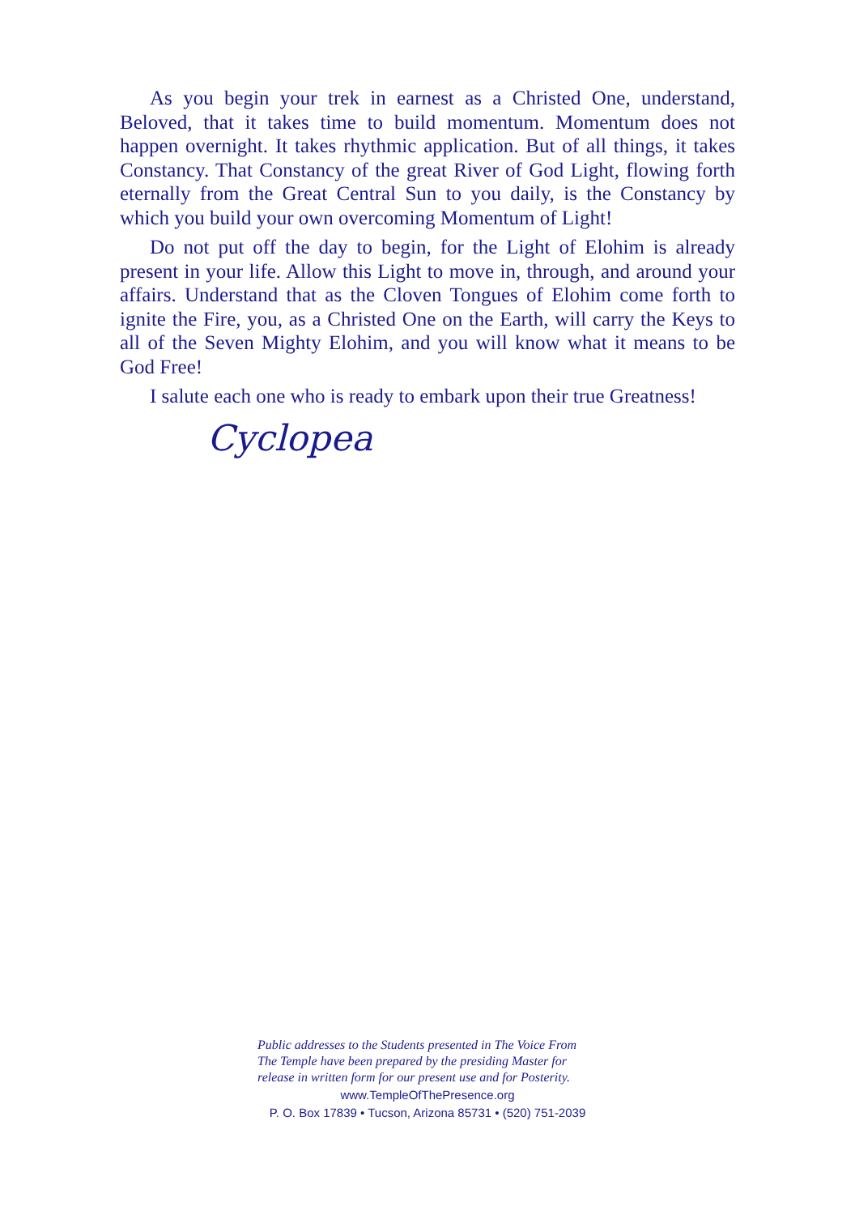As you begin your trek in earnest as a Christed One, understand, Beloved, that it takes time to build momentum. Momentum does not happen overnight. It takes rhythmic application. But of all things, it takes Constancy. That Constancy of the great River of God Light, flowing forth eternally from the Great Central Sun to you daily, is the Constancy by which you build your own overcoming Momentum of Light!
Do not put off the day to begin, for the Light of Elohim is already present in your life. Allow this Light to move in, through, and around your affairs. Understand that as the Cloven Tongues of Elohim come forth to ignite the Fire, you, as a Christed One on the Earth, will carry the Keys to all of the Seven Mighty Elohim, and you will know what it means to be God Free!
I salute each one who is ready to embark upon their true Greatness!
Cyclopea
Public addresses to the Students presented in The Voice From The Temple have been prepared by the presiding Master for release in written form for our present use and for Posterity.
www.TempleOfThePresence.org
P. O. Box 17839 • Tucson, Arizona 85731 • (520) 751-2039